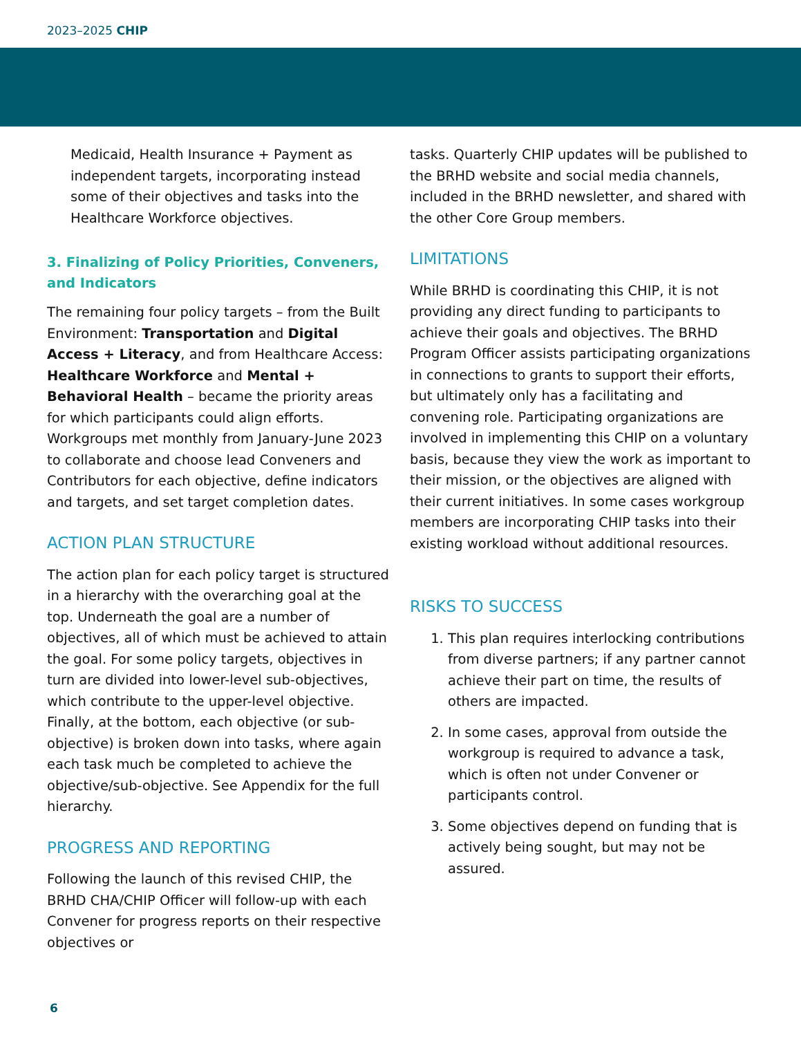2023–2025 CHIP
Medicaid, Health Insurance + Payment as independent targets, incorporating instead some of their objectives and tasks into the Healthcare Workforce objectives.
3. Finalizing of Policy Priorities, Conveners, and Indicators
The remaining four policy targets – from the Built Environment: Transportation and Digital Access + Literacy, and from Healthcare Access: Healthcare Workforce and Mental + Behavioral Health – became the priority areas for which participants could align efforts. Workgroups met monthly from January-June 2023 to collaborate and choose lead Conveners and Contributors for each objective, define indicators and targets, and set target completion dates.
ACTION PLAN STRUCTURE
The action plan for each policy target is structured in a hierarchy with the overarching goal at the top. Underneath the goal are a number of objectives, all of which must be achieved to attain the goal. For some policy targets, objectives in turn are divided into lower-level sub-objectives, which contribute to the upper-level objective. Finally, at the bottom, each objective (or sub-objective) is broken down into tasks, where again each task much be completed to achieve the objective/sub-objective. See Appendix for the full hierarchy.
PROGRESS AND REPORTING
Following the launch of this revised CHIP, the BRHD CHA/CHIP Officer will follow-up with each Convener for progress reports on their respective objectives or
tasks. Quarterly CHIP updates will be published to the BRHD website and social media channels, included in the BRHD newsletter, and shared with the other Core Group members.
LIMITATIONS
While BRHD is coordinating this CHIP, it is not providing any direct funding to participants to achieve their goals and objectives. The BRHD Program Officer assists participating organizations in connections to grants to support their efforts, but ultimately only has a facilitating and convening role. Participating organizations are involved in implementing this CHIP on a voluntary basis, because they view the work as important to their mission, or the objectives are aligned with their current initiatives. In some cases workgroup members are incorporating CHIP tasks into their existing workload without additional resources.
RISKS TO SUCCESS
1. This plan requires interlocking contributions from diverse partners; if any partner cannot achieve their part on time, the results of others are impacted.
2. In some cases, approval from outside the workgroup is required to advance a task, which is often not under Convener or participants control.
3. Some objectives depend on funding that is actively being sought, but may not be assured.
6